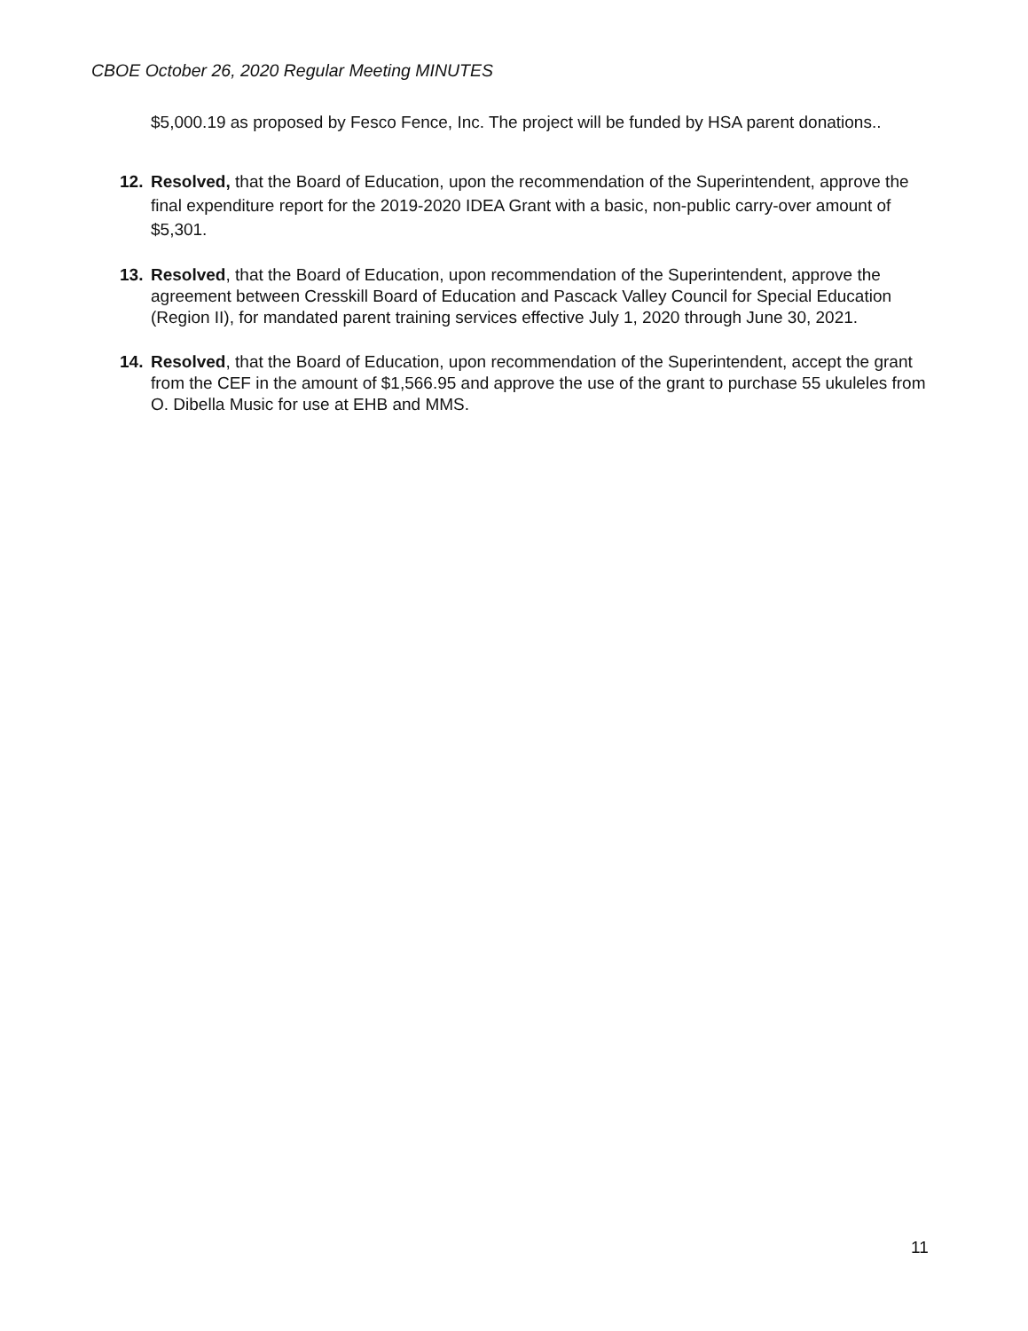CBOE October 26, 2020 Regular Meeting MINUTES
$5,000.19 as proposed by Fesco Fence, Inc. The project will be funded by HSA parent donations..
12. Resolved, that the Board of Education, upon the recommendation of the Superintendent, approve the final expenditure report for the 2019-2020 IDEA Grant with a basic, non-public carry-over amount of $5,301.
13. Resolved, that the Board of Education, upon recommendation of the Superintendent, approve the agreement between Cresskill Board of Education and Pascack Valley Council for Special Education (Region II), for mandated parent training services effective July 1, 2020 through June 30, 2021.
14. Resolved, that the Board of Education, upon recommendation of the Superintendent, accept the grant from the CEF in the amount of $1,566.95 and approve the use of the grant to purchase 55 ukuleles from O. Dibella Music for use at EHB and MMS.
11